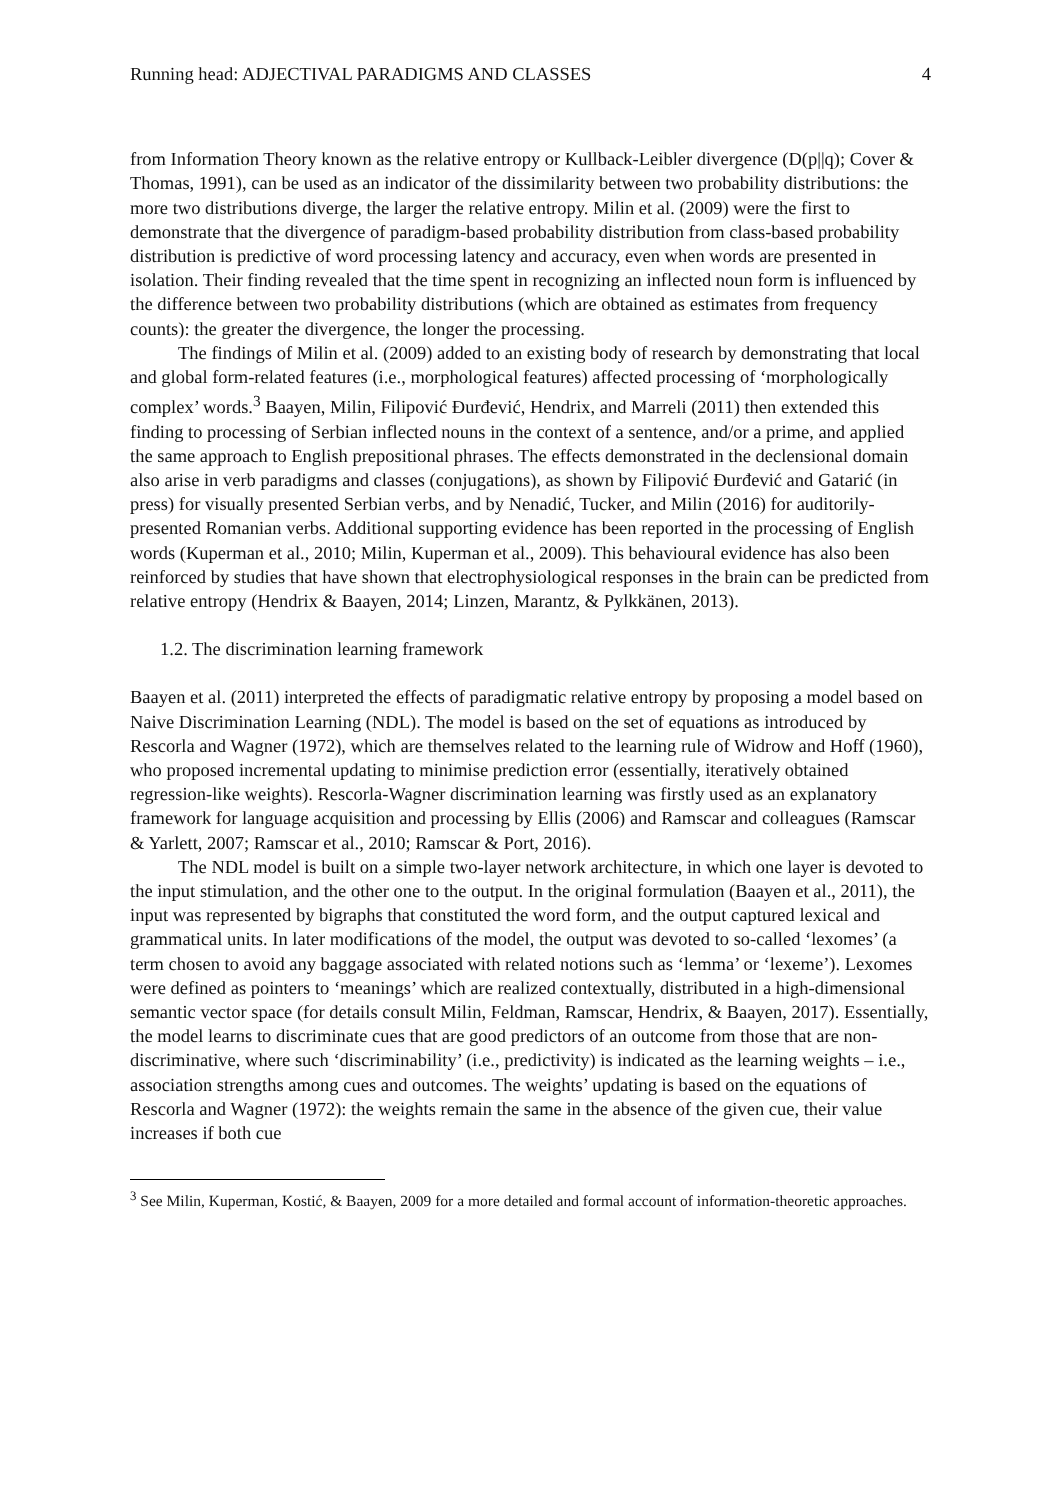Running head: ADJECTIVAL PARADIGMS AND CLASSES 4
from Information Theory known as the relative entropy or Kullback-Leibler divergence (D(p||q); Cover & Thomas, 1991), can be used as an indicator of the dissimilarity between two probability distributions: the more two distributions diverge, the larger the relative entropy. Milin et al. (2009) were the first to demonstrate that the divergence of paradigm-based probability distribution from class-based probability distribution is predictive of word processing latency and accuracy, even when words are presented in isolation. Their finding revealed that the time spent in recognizing an inflected noun form is influenced by the difference between two probability distributions (which are obtained as estimates from frequency counts): the greater the divergence, the longer the processing.
The findings of Milin et al. (2009) added to an existing body of research by demonstrating that local and global form-related features (i.e., morphological features) affected processing of ‘morphologically complex’ words.<sup>3</sup> Baayen, Milin, Filipović Đurđević, Hendrix, and Marreli (2011) then extended this finding to processing of Serbian inflected nouns in the context of a sentence, and/or a prime, and applied the same approach to English prepositional phrases. The effects demonstrated in the declensional domain also arise in verb paradigms and classes (conjugations), as shown by Filipović Đurđević and Gatarić (in press) for visually presented Serbian verbs, and by Nenadić, Tucker, and Milin (2016) for auditorily-presented Romanian verbs. Additional supporting evidence has been reported in the processing of English words (Kuperman et al., 2010; Milin, Kuperman et al., 2009). This behavioural evidence has also been reinforced by studies that have shown that electrophysiological responses in the brain can be predicted from relative entropy (Hendrix & Baayen, 2014; Linzen, Marantz, & Pylkkänen, 2013).
1.2. The discrimination learning framework
Baayen et al. (2011) interpreted the effects of paradigmatic relative entropy by proposing a model based on Naive Discrimination Learning (NDL). The model is based on the set of equations as introduced by Rescorla and Wagner (1972), which are themselves related to the learning rule of Widrow and Hoff (1960), who proposed incremental updating to minimise prediction error (essentially, iteratively obtained regression-like weights). Rescorla-Wagner discrimination learning was firstly used as an explanatory framework for language acquisition and processing by Ellis (2006) and Ramscar and colleagues (Ramscar & Yarlett, 2007; Ramscar et al., 2010; Ramscar & Port, 2016).
The NDL model is built on a simple two-layer network architecture, in which one layer is devoted to the input stimulation, and the other one to the output. In the original formulation (Baayen et al., 2011), the input was represented by bigraphs that constituted the word form, and the output captured lexical and grammatical units. In later modifications of the model, the output was devoted to so-called ‘lexomes’ (a term chosen to avoid any baggage associated with related notions such as ‘lemma’ or ‘lexeme’). Lexomes were defined as pointers to ‘meanings’ which are realized contextually, distributed in a high-dimensional semantic vector space (for details consult Milin, Feldman, Ramscar, Hendrix, & Baayen, 2017). Essentially, the model learns to discriminate cues that are good predictors of an outcome from those that are non-discriminative, where such ‘discriminability’ (i.e., predictivity) is indicated as the learning weights – i.e., association strengths among cues and outcomes. The weights’ updating is based on the equations of Rescorla and Wagner (1972): the weights remain the same in the absence of the given cue, their value increases if both cue
<sup>3</sup> See Milin, Kuperman, Kostić, & Baayen, 2009 for a more detailed and formal account of information-theoretic approaches.